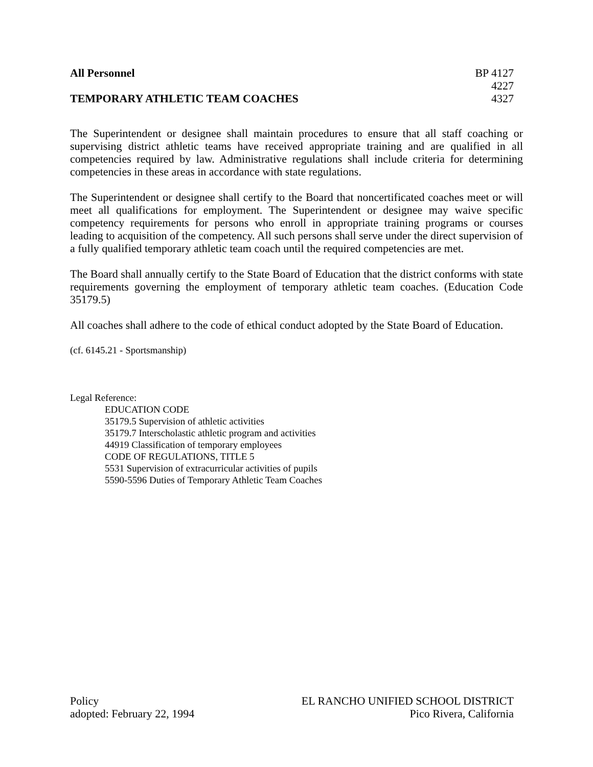All Personnel
TEMPORARY ATHLETIC TEAM COACHES
BP 4127
4227
4327
The Superintendent or designee shall maintain procedures to ensure that all staff coaching or supervising district athletic teams have received appropriate training and are qualified in all competencies required by law. Administrative regulations shall include criteria for determining competencies in these areas in accordance with state regulations.
The Superintendent or designee shall certify to the Board that noncertificated coaches meet or will meet all qualifications for employment. The Superintendent or designee may waive specific competency requirements for persons who enroll in appropriate training programs or courses leading to acquisition of the competency. All such persons shall serve under the direct supervision of a fully qualified temporary athletic team coach until the required competencies are met.
The Board shall annually certify to the State Board of Education that the district conforms with state requirements governing the employment of temporary athletic team coaches. (Education Code 35179.5)
All coaches shall adhere to the code of ethical conduct adopted by the State Board of Education.
(cf. 6145.21 - Sportsmanship)
Legal Reference:
EDUCATION CODE
35179.5 Supervision of athletic activities
35179.7 Interscholastic athletic program and activities
44919 Classification of temporary employees
CODE OF REGULATIONS, TITLE 5
5531 Supervision of extracurricular activities of pupils
5590-5596 Duties of Temporary Athletic Team Coaches
Policy
adopted: February 22, 1994
EL RANCHO UNIFIED SCHOOL DISTRICT
Pico Rivera, California